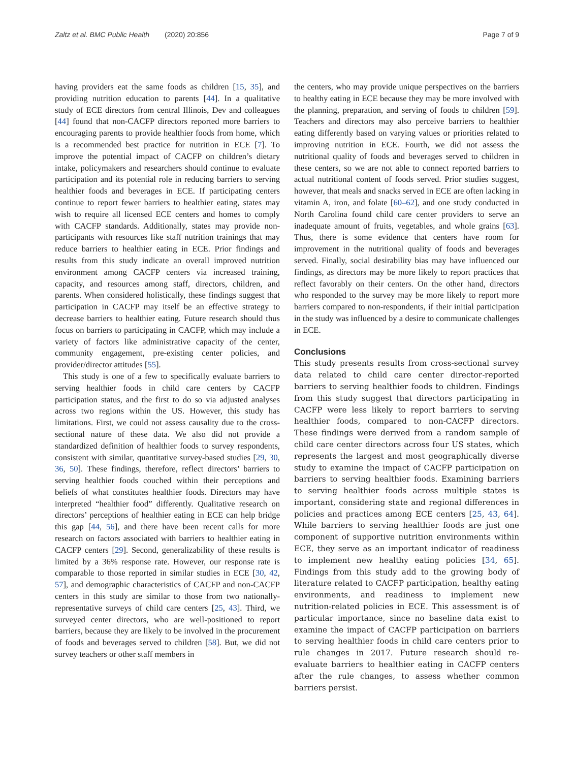Zaltz et al. BMC Public Health (2020) 20:856
Page 7 of 9
having providers eat the same foods as children [15, 35], and providing nutrition education to parents [44]. In a qualitative study of ECE directors from central Illinois, Dev and colleagues [44] found that non-CACFP directors reported more barriers to encouraging parents to provide healthier foods from home, which is a recommended best practice for nutrition in ECE [7]. To improve the potential impact of CACFP on children’s dietary intake, policymakers and researchers should continue to evaluate participation and its potential role in reducing barriers to serving healthier foods and beverages in ECE. If participating centers continue to report fewer barriers to healthier eating, states may wish to require all licensed ECE centers and homes to comply with CACFP standards. Additionally, states may provide non-participants with resources like staff nutrition trainings that may reduce barriers to healthier eating in ECE. Prior findings and results from this study indicate an overall improved nutrition environment among CACFP centers via increased training, capacity, and resources among staff, directors, children, and parents. When considered holistically, these findings suggest that participation in CACFP may itself be an effective strategy to decrease barriers to healthier eating. Future research should thus focus on barriers to participating in CACFP, which may include a variety of factors like administrative capacity of the center, community engagement, pre-existing center policies, and provider/director attitudes [55].
This study is one of a few to specifically evaluate barriers to serving healthier foods in child care centers by CACFP participation status, and the first to do so via adjusted analyses across two regions within the US. However, this study has limitations. First, we could not assess causality due to the cross-sectional nature of these data. We also did not provide a standardized definition of healthier foods to survey respondents, consistent with similar, quantitative survey-based studies [29, 30, 36, 50]. These findings, therefore, reflect directors’ barriers to serving healthier foods couched within their perceptions and beliefs of what constitutes healthier foods. Directors may have interpreted “healthier food” differently. Qualitative research on directors’ perceptions of healthier eating in ECE can help bridge this gap [44, 56], and there have been recent calls for more research on factors associated with barriers to healthier eating in CACFP centers [29]. Second, generalizability of these results is limited by a 36% response rate. However, our response rate is comparable to those reported in similar studies in ECE [30, 42, 57], and demographic characteristics of CACFP and non-CACFP centers in this study are similar to those from two nationally-representative surveys of child care centers [25, 43]. Third, we surveyed center directors, who are well-positioned to report barriers, because they are likely to be involved in the procurement of foods and beverages served to children [58]. But, we did not survey teachers or other staff members in
the centers, who may provide unique perspectives on the barriers to healthy eating in ECE because they may be more involved with the planning, preparation, and serving of foods to children [59]. Teachers and directors may also perceive barriers to healthier eating differently based on varying values or priorities related to improving nutrition in ECE. Fourth, we did not assess the nutritional quality of foods and beverages served to children in these centers, so we are not able to connect reported barriers to actual nutritional content of foods served. Prior studies suggest, however, that meals and snacks served in ECE are often lacking in vitamin A, iron, and folate [60–62], and one study conducted in North Carolina found child care center providers to serve an inadequate amount of fruits, vegetables, and whole grains [63]. Thus, there is some evidence that centers have room for improvement in the nutritional quality of foods and beverages served. Finally, social desirability bias may have influenced our findings, as directors may be more likely to report practices that reflect favorably on their centers. On the other hand, directors who responded to the survey may be more likely to report more barriers compared to non-respondents, if their initial participation in the study was influenced by a desire to communicate challenges in ECE.
Conclusions
This study presents results from cross-sectional survey data related to child care center director-reported barriers to serving healthier foods to children. Findings from this study suggest that directors participating in CACFP were less likely to report barriers to serving healthier foods, compared to non-CACFP directors. These findings were derived from a random sample of child care center directors across four US states, which represents the largest and most geographically diverse study to examine the impact of CACFP participation on barriers to serving healthier foods. Examining barriers to serving healthier foods across multiple states is important, considering state and regional differences in policies and practices among ECE centers [25, 43, 64]. While barriers to serving healthier foods are just one component of supportive nutrition environments within ECE, they serve as an important indicator of readiness to implement new healthy eating policies [34, 65]. Findings from this study add to the growing body of literature related to CACFP participation, healthy eating environments, and readiness to implement new nutrition-related policies in ECE. This assessment is of particular importance, since no baseline data exist to examine the impact of CACFP participation on barriers to serving healthier foods in child care centers prior to rule changes in 2017. Future research should re-evaluate barriers to healthier eating in CACFP centers after the rule changes, to assess whether common barriers persist.